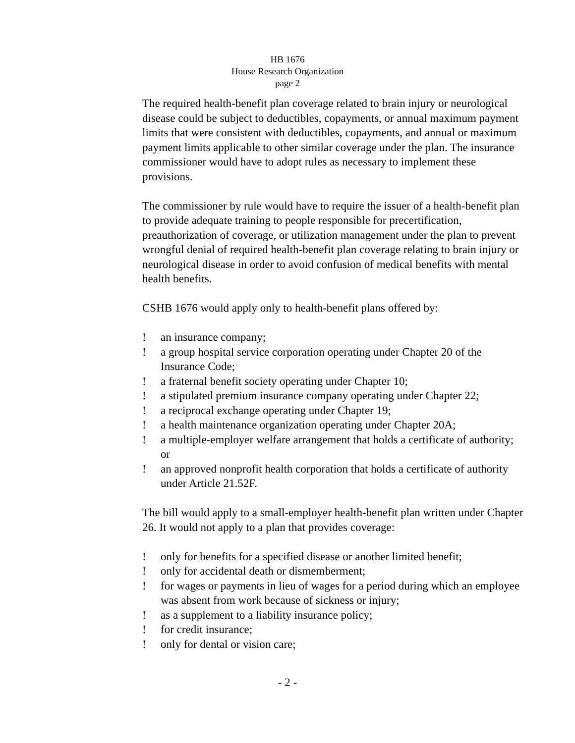HB 1676
House Research Organization
page 2
The required health-benefit plan coverage related to brain injury or neurological disease could be subject to deductibles, copayments, or annual maximum payment limits that were consistent with deductibles, copayments, and annual or maximum payment limits applicable to other similar coverage under the plan. The insurance commissioner would have to adopt rules as necessary to implement these provisions.
The commissioner by rule would have to require the issuer of a health-benefit plan to provide adequate training to people responsible for precertification, preauthorization of coverage, or utilization management under the plan to prevent wrongful denial of required health-benefit plan coverage relating to brain injury or neurological disease in order to avoid confusion of medical benefits with mental health benefits.
CSHB 1676 would apply only to health-benefit plans offered by:
! an insurance company;
! a group hospital service corporation operating under Chapter 20 of the Insurance Code;
! a fraternal benefit society operating under Chapter 10;
! a stipulated premium insurance company operating under Chapter 22;
! a reciprocal exchange operating under Chapter 19;
! a health maintenance organization operating under Chapter 20A;
! a multiple-employer welfare arrangement that holds a certificate of authority; or
! an approved nonprofit health corporation that holds a certificate of authority under Article 21.52F.
The bill would apply to a small-employer health-benefit plan written under Chapter 26. It would not apply to a plan that provides coverage:
! only for benefits for a specified disease or another limited benefit;
! only for accidental death or dismemberment;
! for wages or payments in lieu of wages for a period during which an employee was absent from work because of sickness or injury;
! as a supplement to a liability insurance policy;
! for credit insurance;
! only for dental or vision care;
- 2 -